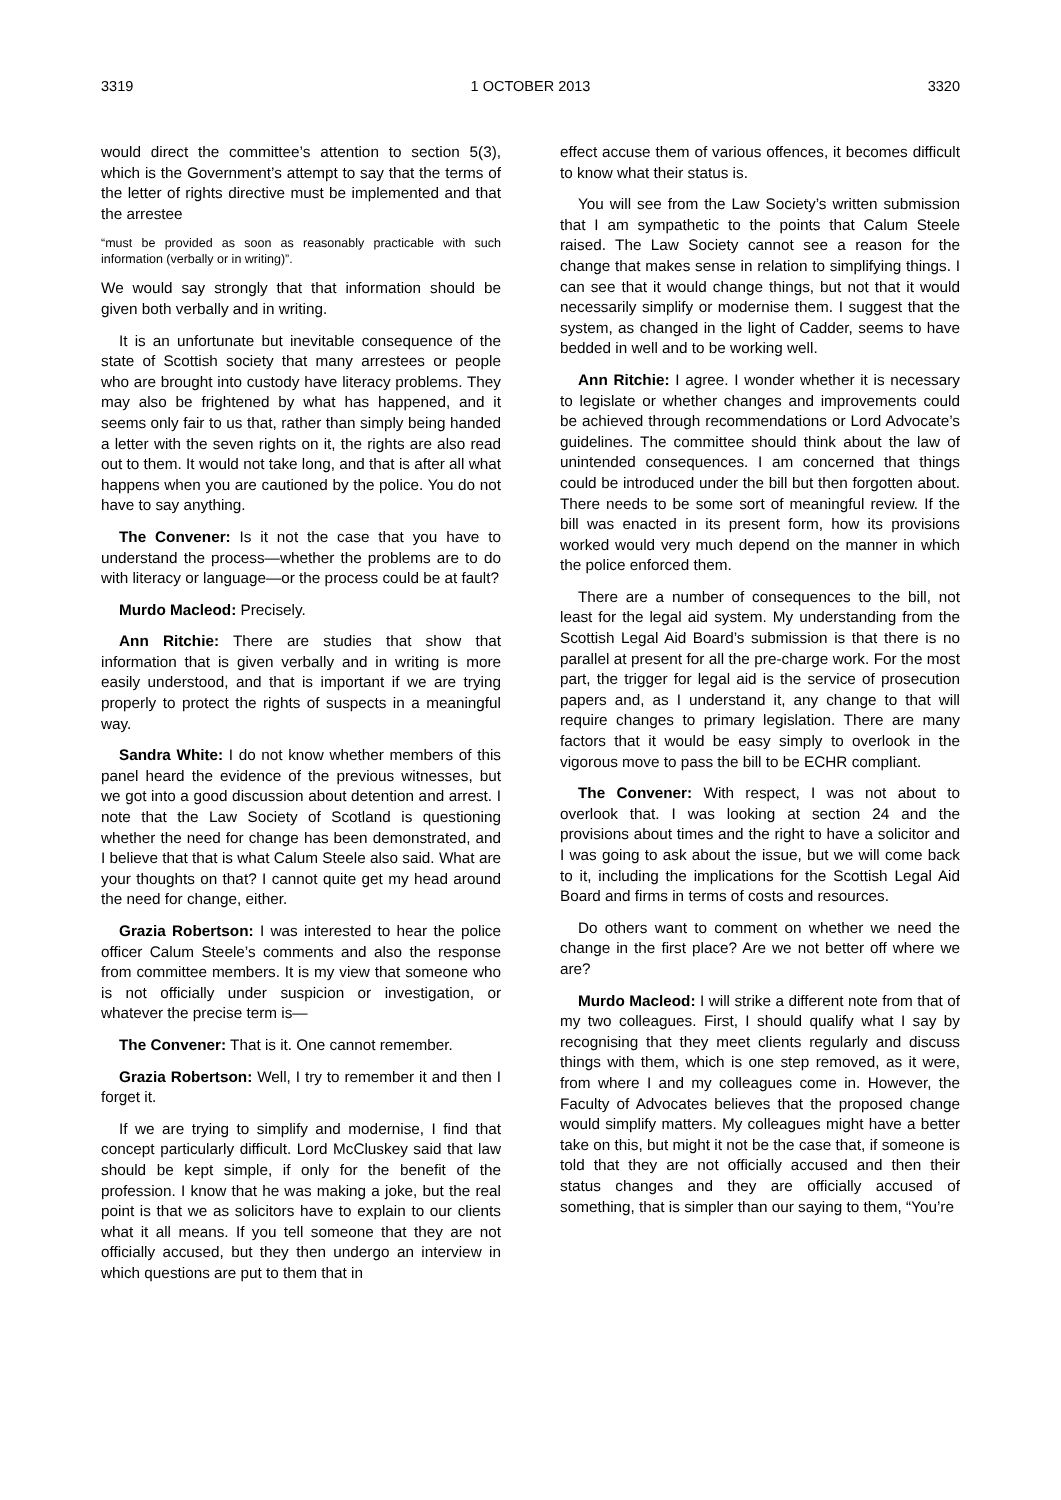3319 1 OCTOBER 2013 3320
would direct the committee’s attention to section 5(3), which is the Government’s attempt to say that the terms of the letter of rights directive must be implemented and that the arrestee
“must be provided as soon as reasonably practicable with such information (verbally or in writing)”.
We would say strongly that that information should be given both verbally and in writing.
It is an unfortunate but inevitable consequence of the state of Scottish society that many arrestees or people who are brought into custody have literacy problems. They may also be frightened by what has happened, and it seems only fair to us that, rather than simply being handed a letter with the seven rights on it, the rights are also read out to them. It would not take long, and that is after all what happens when you are cautioned by the police. You do not have to say anything.
The Convener: Is it not the case that you have to understand the process—whether the problems are to do with literacy or language—or the process could be at fault?
Murdo Macleod: Precisely.
Ann Ritchie: There are studies that show that information that is given verbally and in writing is more easily understood, and that is important if we are trying properly to protect the rights of suspects in a meaningful way.
Sandra White: I do not know whether members of this panel heard the evidence of the previous witnesses, but we got into a good discussion about detention and arrest. I note that the Law Society of Scotland is questioning whether the need for change has been demonstrated, and I believe that that is what Calum Steele also said. What are your thoughts on that? I cannot quite get my head around the need for change, either.
Grazia Robertson: I was interested to hear the police officer Calum Steele’s comments and also the response from committee members. It is my view that someone who is not officially under suspicion or investigation, or whatever the precise term is—
The Convener: That is it. One cannot remember.
Grazia Robertson: Well, I try to remember it and then I forget it.
If we are trying to simplify and modernise, I find that concept particularly difficult. Lord McCluskey said that law should be kept simple, if only for the benefit of the profession. I know that he was making a joke, but the real point is that we as solicitors have to explain to our clients what it all means. If you tell someone that they are not officially accused, but they then undergo an interview in which questions are put to them that in
effect accuse them of various offences, it becomes difficult to know what their status is.
You will see from the Law Society’s written submission that I am sympathetic to the points that Calum Steele raised. The Law Society cannot see a reason for the change that makes sense in relation to simplifying things. I can see that it would change things, but not that it would necessarily simplify or modernise them. I suggest that the system, as changed in the light of Cadder, seems to have bedded in well and to be working well.
Ann Ritchie: I agree. I wonder whether it is necessary to legislate or whether changes and improvements could be achieved through recommendations or Lord Advocate’s guidelines. The committee should think about the law of unintended consequences. I am concerned that things could be introduced under the bill but then forgotten about. There needs to be some sort of meaningful review. If the bill was enacted in its present form, how its provisions worked would very much depend on the manner in which the police enforced them.
There are a number of consequences to the bill, not least for the legal aid system. My understanding from the Scottish Legal Aid Board’s submission is that there is no parallel at present for all the pre-charge work. For the most part, the trigger for legal aid is the service of prosecution papers and, as I understand it, any change to that will require changes to primary legislation. There are many factors that it would be easy simply to overlook in the vigorous move to pass the bill to be ECHR compliant.
The Convener: With respect, I was not about to overlook that. I was looking at section 24 and the provisions about times and the right to have a solicitor and I was going to ask about the issue, but we will come back to it, including the implications for the Scottish Legal Aid Board and firms in terms of costs and resources.
Do others want to comment on whether we need the change in the first place? Are we not better off where we are?
Murdo Macleod: I will strike a different note from that of my two colleagues. First, I should qualify what I say by recognising that they meet clients regularly and discuss things with them, which is one step removed, as it were, from where I and my colleagues come in. However, the Faculty of Advocates believes that the proposed change would simplify matters. My colleagues might have a better take on this, but might it not be the case that, if someone is told that they are not officially accused and then their status changes and they are officially accused of something, that is simpler than our saying to them, “You’re